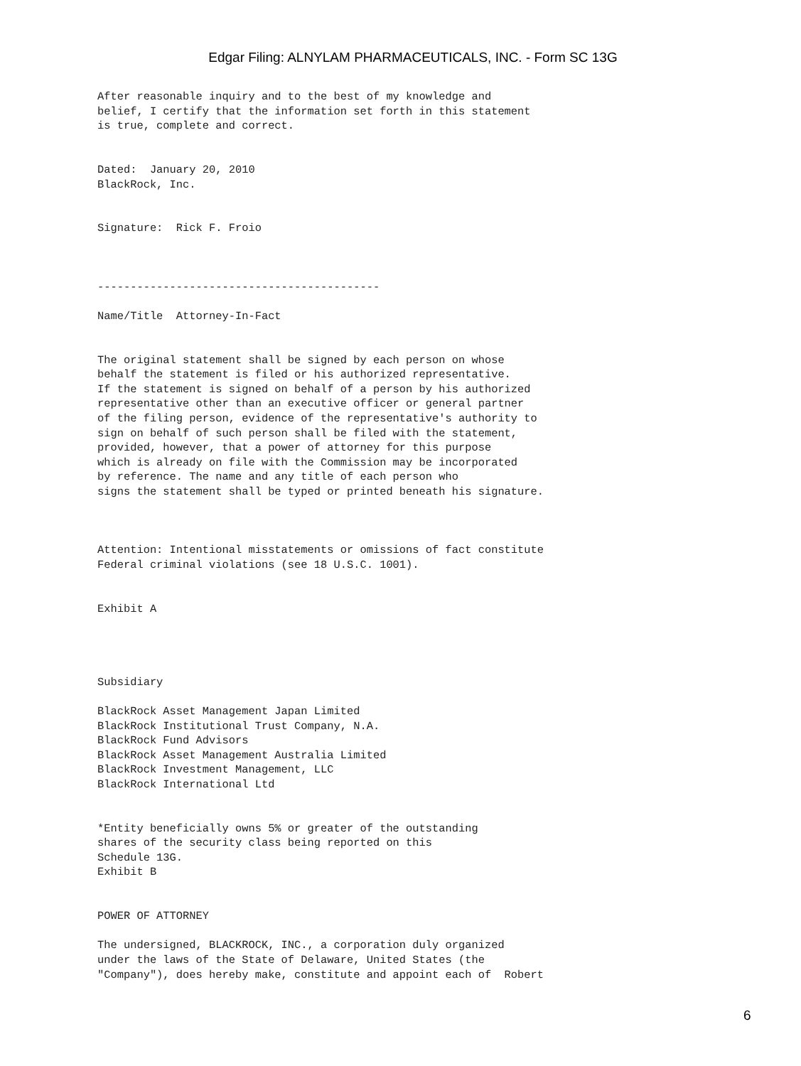Edgar Filing: ALNYLAM PHARMACEUTICALS, INC. - Form SC 13G
After reasonable inquiry and to the best of my knowledge and
belief, I certify that the information set forth in this statement
is true, complete and correct.


Dated:  January 20, 2010
BlackRock, Inc.


Signature:  Rick F. Froio



-------------------------------------------

Name/Title  Attorney-In-Fact


The original statement shall be signed by each person on whose
behalf the statement is filed or his authorized representative.
If the statement is signed on behalf of a person by his authorized
representative other than an executive officer or general partner
of the filing person, evidence of the representative's authority to
sign on behalf of such person shall be filed with the statement,
provided, however, that a power of attorney for this purpose
which is already on file with the Commission may be incorporated
by reference. The name and any title of each person who
signs the statement shall be typed or printed beneath his signature.



Attention: Intentional misstatements or omissions of fact constitute
Federal criminal violations (see 18 U.S.C. 1001).


Exhibit A




Subsidiary

BlackRock Asset Management Japan Limited
BlackRock Institutional Trust Company, N.A.
BlackRock Fund Advisors
BlackRock Asset Management Australia Limited
BlackRock Investment Management, LLC
BlackRock International Ltd


*Entity beneficially owns 5% or greater of the outstanding
shares of the security class being reported on this
Schedule 13G.
Exhibit B


POWER OF ATTORNEY

The undersigned, BLACKROCK, INC., a corporation duly organized
under the laws of the State of Delaware, United States (the
"Company"), does hereby make, constitute and appoint each of  Robert
6